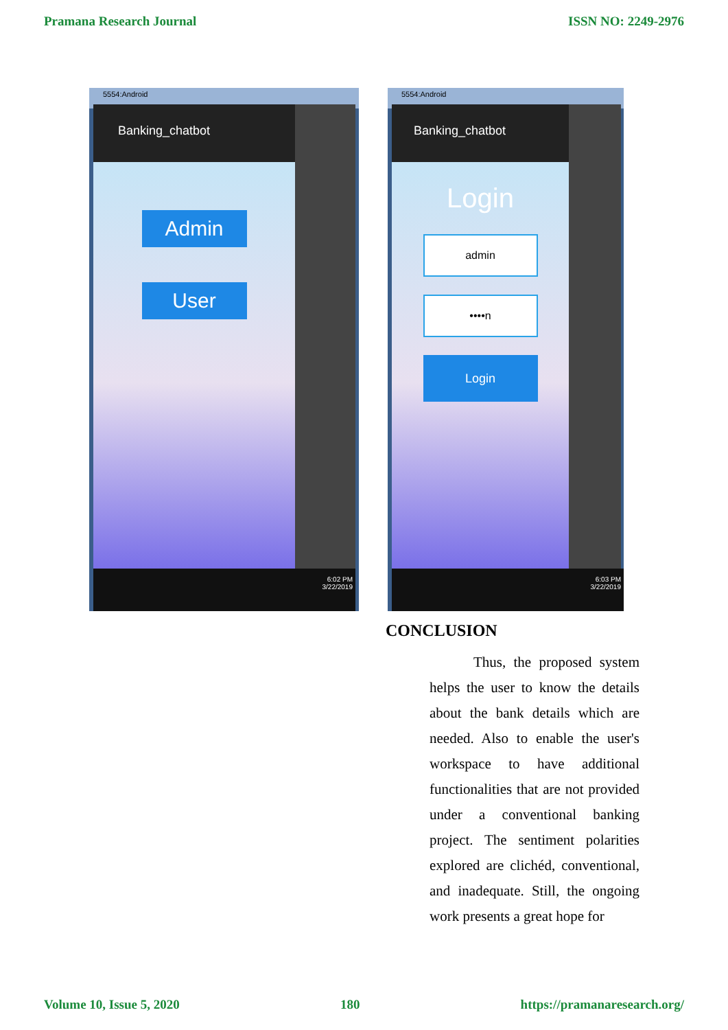Pramana Research Journal ISSN NO: 2249-2976
5554:Android
Banking_chatbot
Admin
User
6:02 PM
3/22/2019
5554:Android
Banking_chatbot
Login
admin
••••n
Login
6:03 PM
3/22/2019
CONCLUSION
Thus, the proposed system helps the user to know the details about the bank details which are needed. Also to enable the user's workspace to have additional functionalities that are not provided under a conventional banking project. The sentiment polarities explored are clichéd, conventional, and inadequate. Still, the ongoing work presents a great hope for
Volume 10, Issue 5, 2020 180 https://pramanaresearch.org/